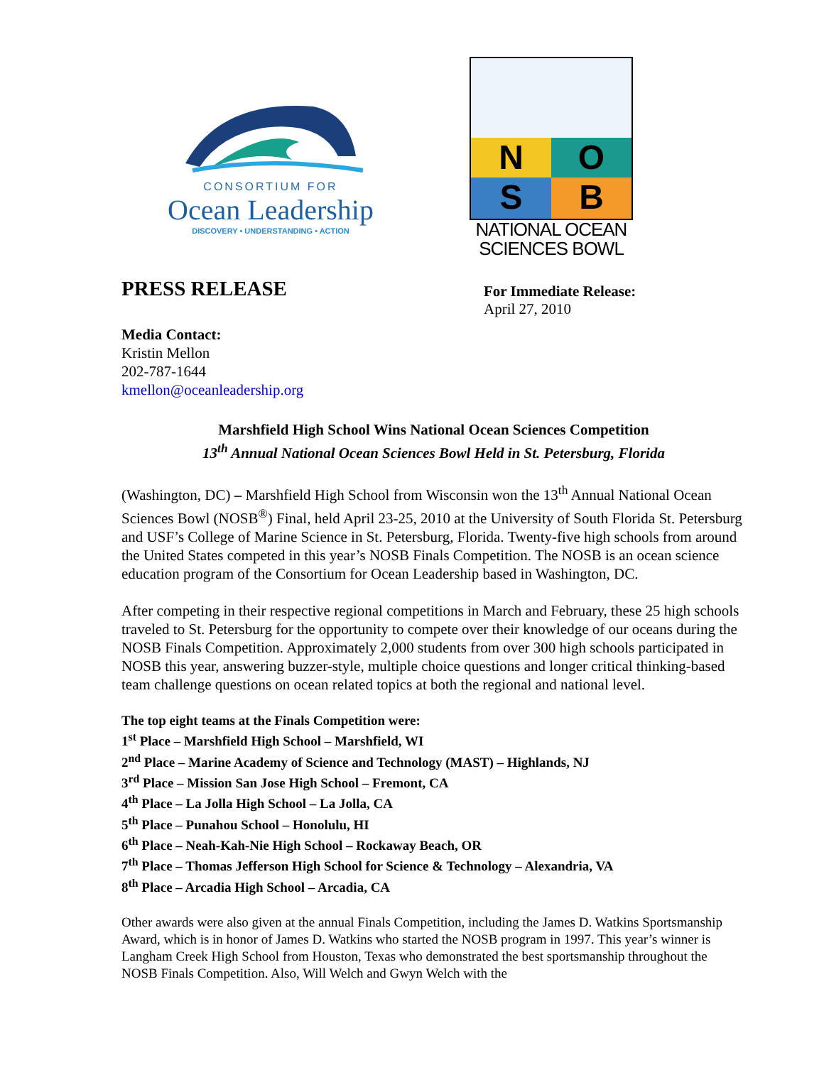CONSORTIUM FOR
Ocean Leadership
DISCOVERY • UNDERSTANDING • ACTION
N O
S B
NATIONAL OCEAN
SCIENCES BOWL
PRESS RELEASE
For Immediate Release:
April 27, 2010
Media Contact:
Kristin Mellon
202-787-1644
kmellon@oceanleadership.org
Marshfield High School Wins National Ocean Sciences Competition
13<sup>th</sup> Annual National Ocean Sciences Bowl Held in St. Petersburg, Florida
(Washington, DC) – Marshfield High School from Wisconsin won the 13<sup>th</sup> Annual National Ocean Sciences Bowl (NOSB<sup>®</sup>) Final, held April 23-25, 2010 at the University of South Florida St. Petersburg and USF’s College of Marine Science in St. Petersburg, Florida. Twenty-five high schools from around the United States competed in this year’s NOSB Finals Competition. The NOSB is an ocean science education program of the Consortium for Ocean Leadership based in Washington, DC.
After competing in their respective regional competitions in March and February, these 25 high schools traveled to St. Petersburg for the opportunity to compete over their knowledge of our oceans during the NOSB Finals Competition. Approximately 2,000 students from over 300 high schools participated in NOSB this year, answering buzzer-style, multiple choice questions and longer critical thinking-based team challenge questions on ocean related topics at both the regional and national level.
The top eight teams at the Finals Competition were:
1<sup>st</sup> Place – Marshfield High School – Marshfield, WI
2<sup>nd</sup> Place – Marine Academy of Science and Technology (MAST) – Highlands, NJ
3<sup>rd</sup> Place – Mission San Jose High School – Fremont, CA
4<sup>th</sup> Place – La Jolla High School – La Jolla, CA
5<sup>th</sup> Place – Punahou School – Honolulu, HI
6<sup>th</sup> Place – Neah-Kah-Nie High School – Rockaway Beach, OR
7<sup>th</sup> Place – Thomas Jefferson High School for Science & Technology – Alexandria, VA
8<sup>th</sup> Place – Arcadia High School – Arcadia, CA
Other awards were also given at the annual Finals Competition, including the James D. Watkins Sportsmanship Award, which is in honor of James D. Watkins who started the NOSB program in 1997. This year’s winner is Langham Creek High School from Houston, Texas who demonstrated the best sportsmanship throughout the NOSB Finals Competition. Also, Will Welch and Gwyn Welch with the